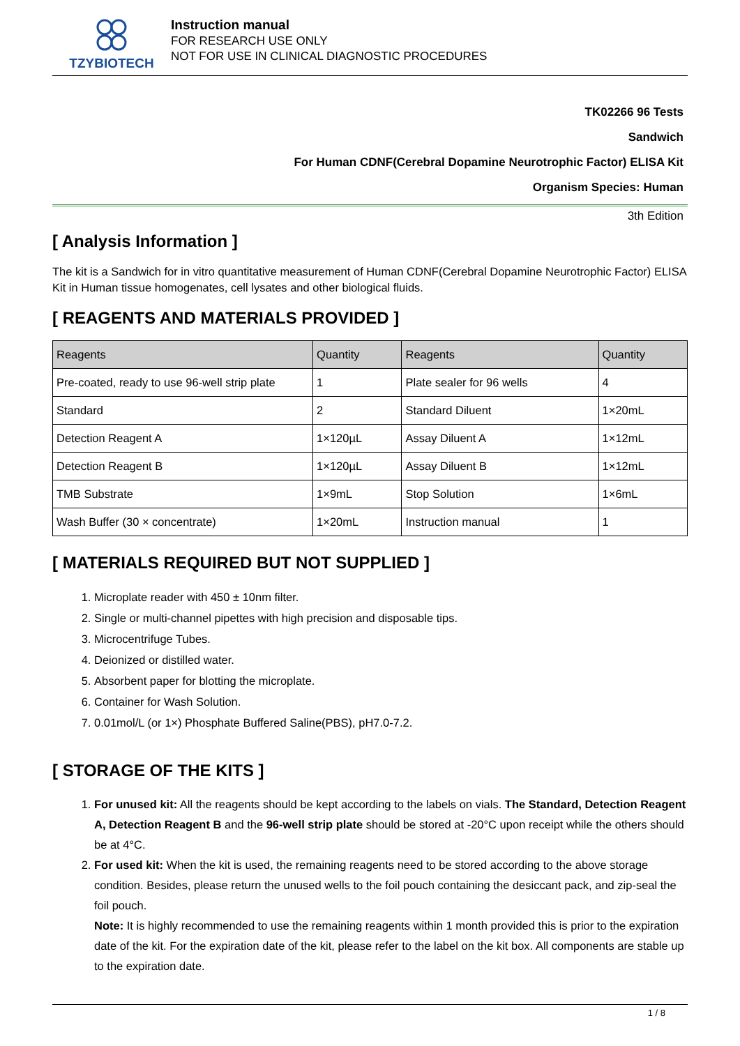TZYBIOTECH
Instruction manual
FOR RESEARCH USE ONLY
NOT FOR USE IN CLINICAL DIAGNOSTIC PROCEDURES
TK02266 96 Tests
Sandwich
For Human CDNF(Cerebral Dopamine Neurotrophic Factor) ELISA Kit
Organism Species: Human
3th Edition
[ Analysis Information ]
The kit is a Sandwich for in vitro quantitative measurement of Human CDNF(Cerebral Dopamine Neurotrophic Factor) ELISA Kit in Human tissue homogenates, cell lysates and other biological fluids.
[ REAGENTS AND MATERIALS PROVIDED ]
| Reagents | Quantity | Reagents | Quantity |
| --- | --- | --- | --- |
| Pre-coated, ready to use 96-well strip plate | 1 | Plate sealer for 96 wells | 4 |
| Standard | 2 | Standard Diluent | 1×20mL |
| Detection Reagent A | 1×120µL | Assay Diluent A | 1×12mL |
| Detection Reagent B | 1×120µL | Assay Diluent B | 1×12mL |
| TMB Substrate | 1×9mL | Stop Solution | 1×6mL |
| Wash Buffer (30 × concentrate) | 1×20mL | Instruction manual | 1 |
[ MATERIALS REQUIRED BUT NOT SUPPLIED ]
1. Microplate reader with 450 ± 10nm filter.
2. Single or multi-channel pipettes with high precision and disposable tips.
3. Microcentrifuge Tubes.
4. Deionized or distilled water.
5. Absorbent paper for blotting the microplate.
6. Container for Wash Solution.
7. 0.01mol/L (or 1×) Phosphate Buffered Saline(PBS), pH7.0-7.2.
[ STORAGE OF THE KITS ]
1. For unused kit: All the reagents should be kept according to the labels on vials. The Standard, Detection Reagent A, Detection Reagent B and the 96-well strip plate should be stored at -20°C upon receipt while the others should be at 4°C.
2. For used kit: When the kit is used, the remaining reagents need to be stored according to the above storage condition. Besides, please return the unused wells to the foil pouch containing the desiccant pack, and zip-seal the foil pouch.
Note: It is highly recommended to use the remaining reagents within 1 month provided this is prior to the expiration date of the kit. For the expiration date of the kit, please refer to the label on the kit box. All components are stable up to the expiration date.
1 / 8